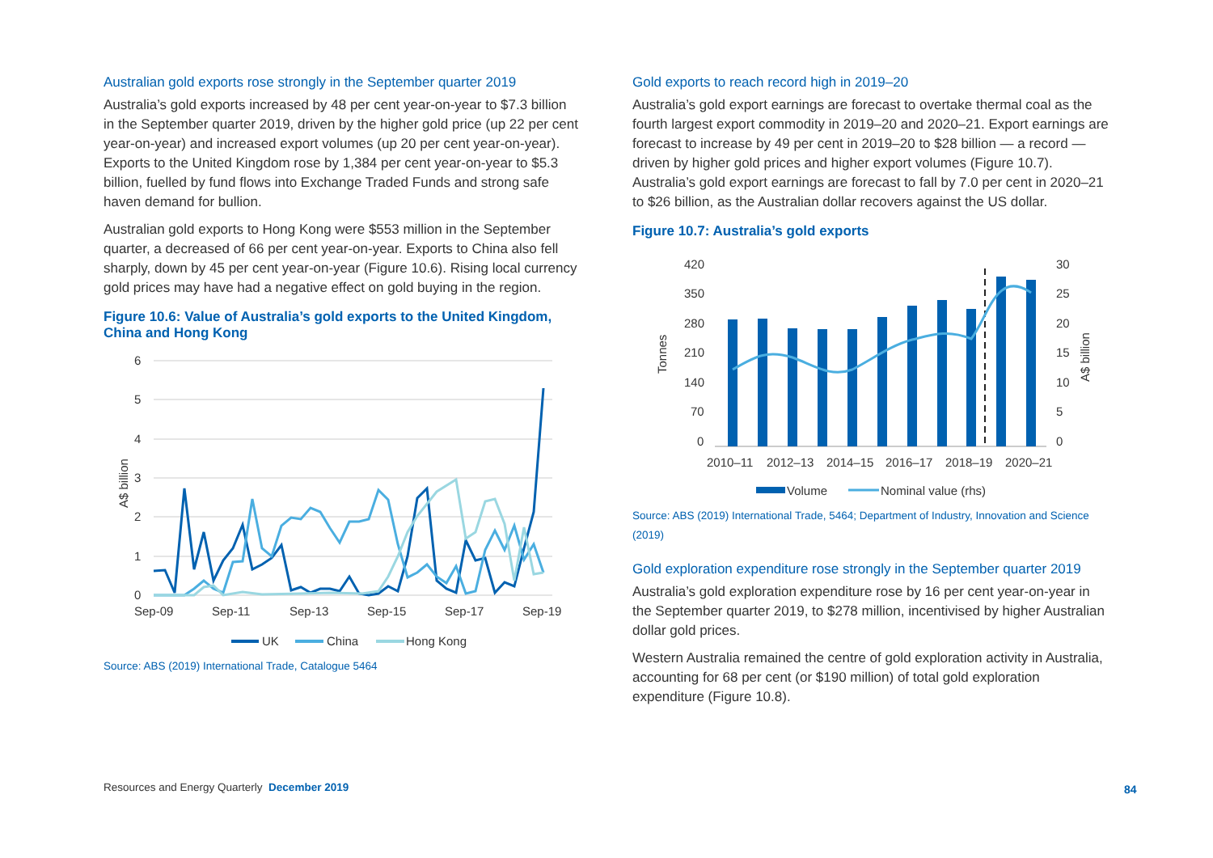Australian gold exports rose strongly in the September quarter 2019
Australia’s gold exports increased by 48 per cent year-on-year to $7.3 billion in the September quarter 2019, driven by the higher gold price (up 22 per cent year-on-year) and increased export volumes (up 20 per cent year-on-year). Exports to the United Kingdom rose by 1,384 per cent year-on-year to $5.3 billion, fuelled by fund flows into Exchange Traded Funds and strong safe haven demand for bullion.
Australian gold exports to Hong Kong were $553 million in the September quarter, a decreased of 66 per cent year-on-year. Exports to China also fell sharply, down by 45 per cent year-on-year (Figure 10.6). Rising local currency gold prices may have had a negative effect on gold buying in the region.
Figure 10.6: Value of Australia’s gold exports to the United Kingdom, China and Hong Kong
6
5
4
3
2
1
0
A$ billion
Sep-09
Sep-11
Sep-13
Sep-15
Sep-17
Sep-19
UK
China
Hong Kong
Source: ABS (2019) International Trade, Catalogue 5464
Gold exports to reach record high in 2019–20
Australia’s gold export earnings are forecast to overtake thermal coal as the fourth largest export commodity in 2019–20 and 2020–21. Export earnings are forecast to increase by 49 per cent in 2019–20 to $28 billion — a record — driven by higher gold prices and higher export volumes (Figure 10.7). Australia’s gold export earnings are forecast to fall by 7.0 per cent in 2020–21 to $26 billion, as the Australian dollar recovers against the US dollar.
Figure 10.7: Australia’s gold exports
420
350
280
210
140
70
0
30
25
20
15
10
5
0
Tonnes
A$ billion
2010–11
2012–13
2014–15
2016–17
2018–19
2020–21
Volume
Nominal value (rhs)
Source: ABS (2019) International Trade, 5464; Department of Industry, Innovation and Science (2019)
Gold exploration expenditure rose strongly in the September quarter 2019
Australia’s gold exploration expenditure rose by 16 per cent year-on-year in the September quarter 2019, to $278 million, incentivised by higher Australian dollar gold prices.
Western Australia remained the centre of gold exploration activity in Australia, accounting for 68 per cent (or $190 million) of total gold exploration expenditure (Figure 10.8).
Resources and Energy Quarterly December 2019
84